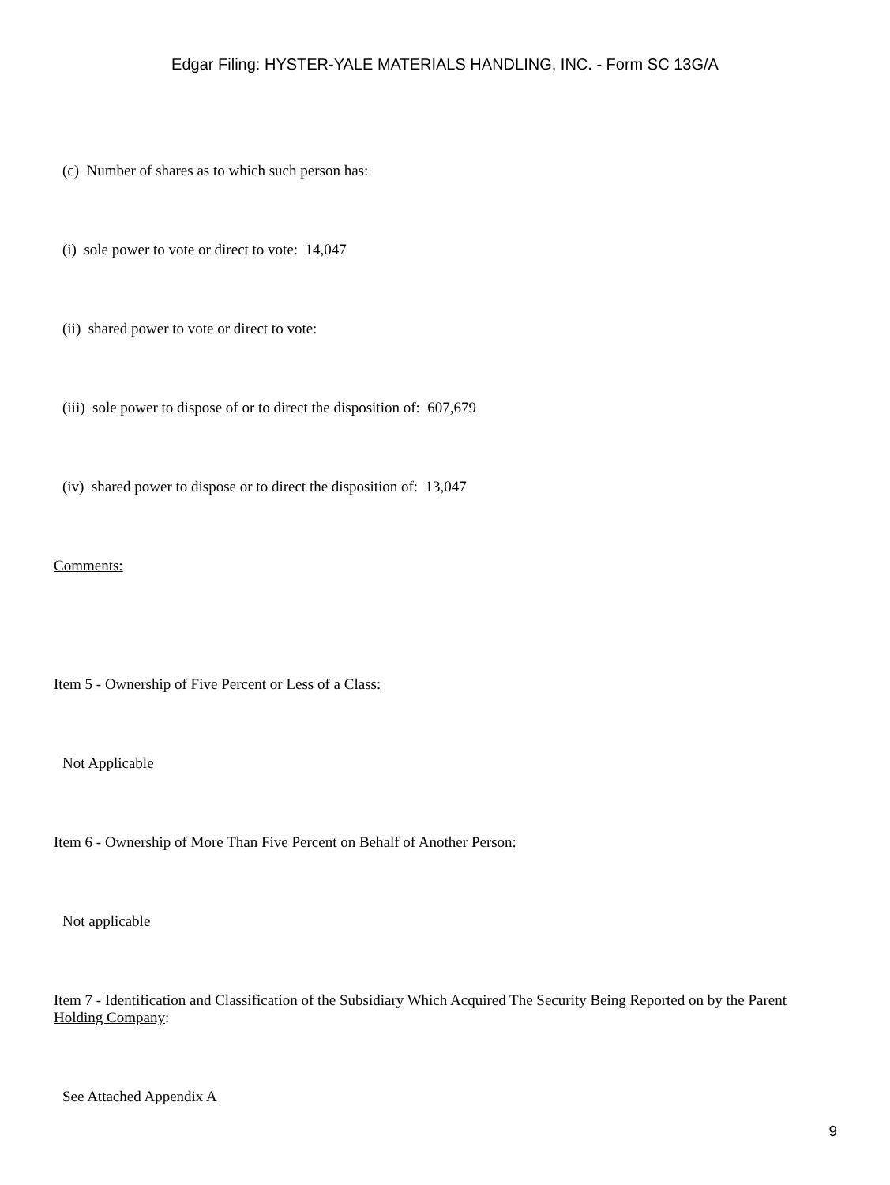Edgar Filing: HYSTER-YALE MATERIALS HANDLING, INC. - Form SC 13G/A
(c) Number of shares as to which such person has:
(i) sole power to vote or direct to vote: 14,047
(ii) shared power to vote or direct to vote:
(iii) sole power to dispose of or to direct the disposition of: 607,679
(iv) shared power to dispose or to direct the disposition of: 13,047
Comments:
Item 5 - Ownership of Five Percent or Less of a Class:
Not Applicable
Item 6 - Ownership of More Than Five Percent on Behalf of Another Person:
Not applicable
Item 7 - Identification and Classification of the Subsidiary Which Acquired The Security Being Reported on by the Parent Holding Company:
See Attached Appendix A
9